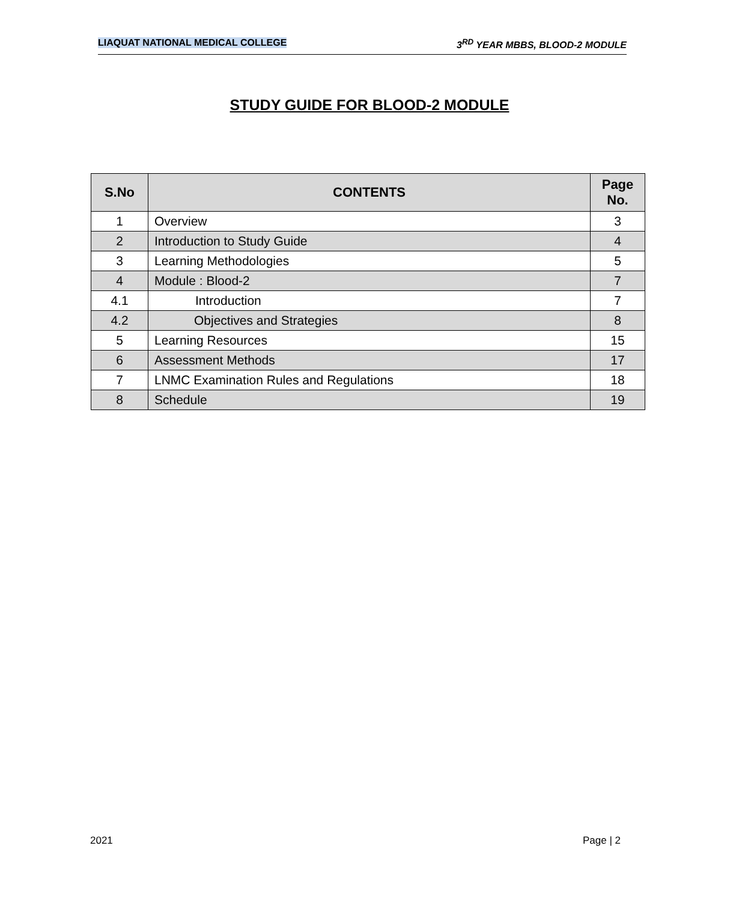LIAQUAT NATIONAL MEDICAL COLLEGE 3<sup>RD</sup> YEAR MBBS, BLOOD-2 MODULE
STUDY GUIDE FOR BLOOD-2 MODULE
| S.No | CONTENTS | Page No. |
| --- | --- | --- |
| 1 | Overview | 3 |
| 2 | Introduction to Study Guide | 4 |
| 3 | Learning Methodologies | 5 |
| 4 | Module : Blood-2 | 7 |
| 4.1 | Introduction | 7 |
| 4.2 | Objectives and Strategies | 8 |
| 5 | Learning Resources | 15 |
| 6 | Assessment Methods | 17 |
| 7 | LNMC Examination Rules and Regulations | 18 |
| 8 | Schedule | 19 |
2021 Page | 2